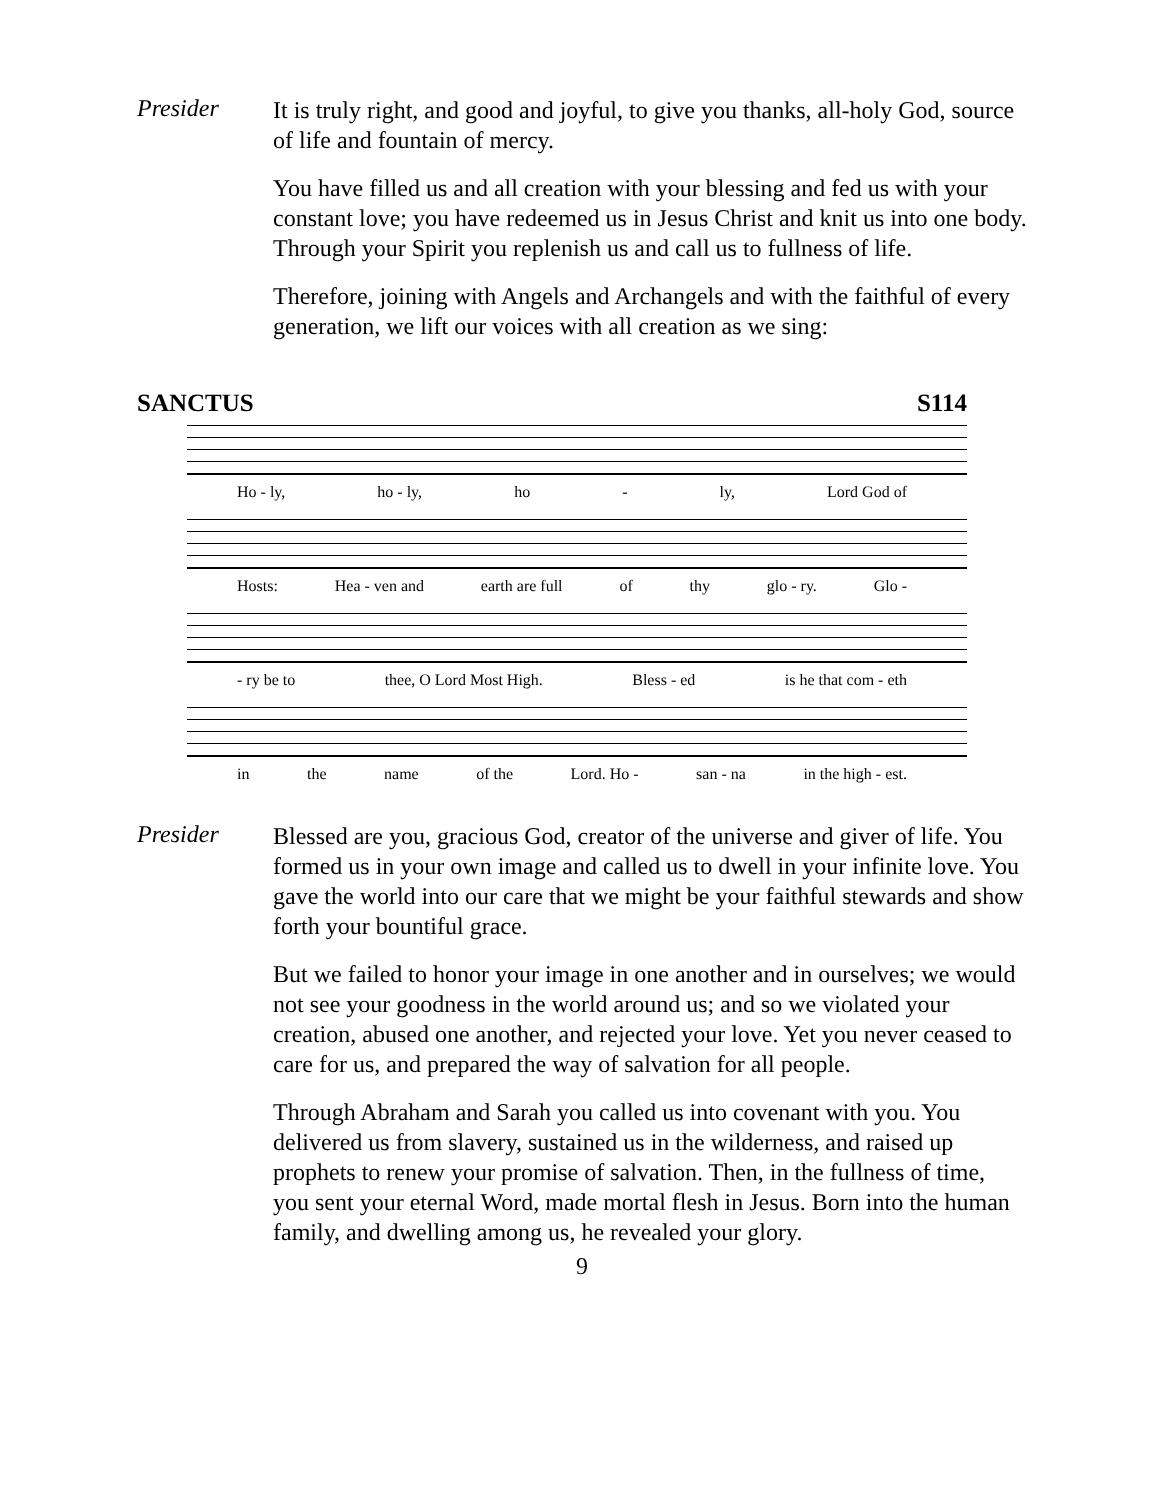Presider
It is truly right, and good and joyful, to give you thanks, all-holy God, source of life and fountain of mercy.
You have filled us and all creation with your blessing and fed us with your constant love; you have redeemed us in Jesus Christ and knit us into one body. Through your Spirit you replenish us and call us to fullness of life.
Therefore, joining with Angels and Archangels and with the faithful of every generation, we lift our voices with all creation as we sing:
SANCTUS S114
Ho - ly, ho - ly, ho - ly, Lord God of
Hosts: Hea - ven and earth are full of thy glo - ry. Glo -
- ry be to thee, O Lord Most High. Bless - ed is he that com - eth
in the name of the Lord. Ho - san - na in the high - est.
Presider
Blessed are you, gracious God, creator of the universe and giver of life. You formed us in your own image and called us to dwell in your infinite love. You gave the world into our care that we might be your faithful stewards and show forth your bountiful grace.
But we failed to honor your image in one another and in ourselves; we would not see your goodness in the world around us; and so we violated your creation, abused one another, and rejected your love. Yet you never ceased to care for us, and prepared the way of salvation for all people.
Through Abraham and Sarah you called us into covenant with you. You delivered us from slavery, sustained us in the wilderness, and raised up prophets to renew your promise of salvation. Then, in the fullness of time, you sent your eternal Word, made mortal flesh in Jesus. Born into the human family, and dwelling among us, he revealed your glory.
9